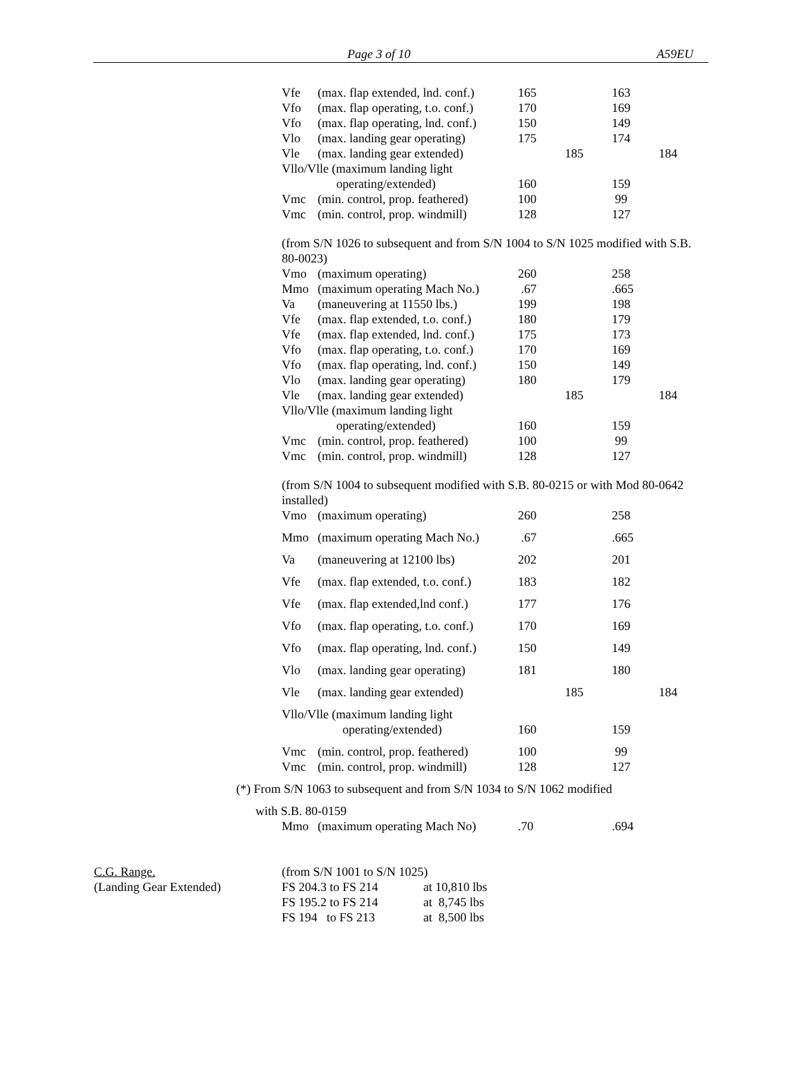Page 3 of 10 A59EU
| Vfe | (max. flap extended, lnd. conf.) | 165 | | 163 | |
| Vfo | (max. flap operating, t.o. conf.) | 170 | | 169 | |
| Vfo | (max. flap operating, lnd. conf.) | 150 | | 149 | |
| Vlo | (max. landing gear operating) | 175 | | 174 | |
| Vle | (max. landing gear extended) | | 185 | | 184 |
| Vllo/Vlle (maximum landing light | | | | | |
| | operating/extended) | 160 | | 159 | |
| Vmc | (min. control, prop. feathered) | 100 | | 99 | |
| Vmc | (min. control, prop. windmill) | 128 | | 127 | |
(from S/N 1026 to subsequent and from S/N 1004 to S/N 1025 modified with S.B. 80-0023)
| Vmo | (maximum operating) | 260 | | 258 | |
| Mmo | (maximum operating Mach No.) | .67 | | .665 | |
| Va | (maneuvering at 11550 lbs.) | 199 | | 198 | |
| Vfe | (max. flap extended, t.o. conf.) | 180 | | 179 | |
| Vfe | (max. flap extended, lnd. conf.) | 175 | | 173 | |
| Vfo | (max. flap operating, t.o. conf.) | 170 | | 169 | |
| Vfo | (max. flap operating, lnd. conf.) | 150 | | 149 | |
| Vlo | (max. landing gear operating) | 180 | | 179 | |
| Vle | (max. landing gear extended) | | 185 | | 184 |
| Vllo/Vlle (maximum landing light | | | | | |
| | operating/extended) | 160 | | 159 | |
| Vmc | (min. control, prop. feathered) | 100 | | 99 | |
| Vmc | (min. control, prop. windmill) | 128 | | 127 | |
(from S/N 1004 to subsequent modified with S.B. 80-0215 or with Mod 80-0642 installed)
| Vmo | (maximum operating) | 260 | | 258 | |
| Mmo | (maximum operating Mach No.) | .67 | | .665 | |
| Va | (maneuvering at 12100 lbs) | 202 | | 201 | |
| Vfe | (max. flap extended, t.o. conf.) | 183 | | 182 | |
| Vfe | (max. flap extended,lnd conf.) | 177 | | 176 | |
| Vfo | (max. flap operating, t.o. conf.) | 170 | | 169 | |
| Vfo | (max. flap operating, lnd. conf.) | 150 | | 149 | |
| Vlo | (max. landing gear operating) | 181 | | 180 | |
| Vle | (max. landing gear extended) | | 185 | | 184 |
| Vllo/Vlle (maximum landing light | | | | | |
| | operating/extended) | 160 | | 159 | |
| Vmc | (min. control, prop. feathered) | 100 | | 99 | |
| Vmc | (min. control, prop. windmill) | 128 | | 127 | |
(*) From S/N 1063 to subsequent and from S/N 1034 to S/N 1062 modified
with S.B. 80-0159
| Mmo | (maximum operating Mach No) | .70 | | .694 | |
C.G. Range.
(Landing Gear Extended)
| (from S/N 1001 to S/N 1025) | |
| FS 204.3 to FS 214 | at 10,810 lbs |
| FS 195.2 to FS 214 | at 8,745 lbs |
| FS 194 to FS 213 | at 8,500 lbs |